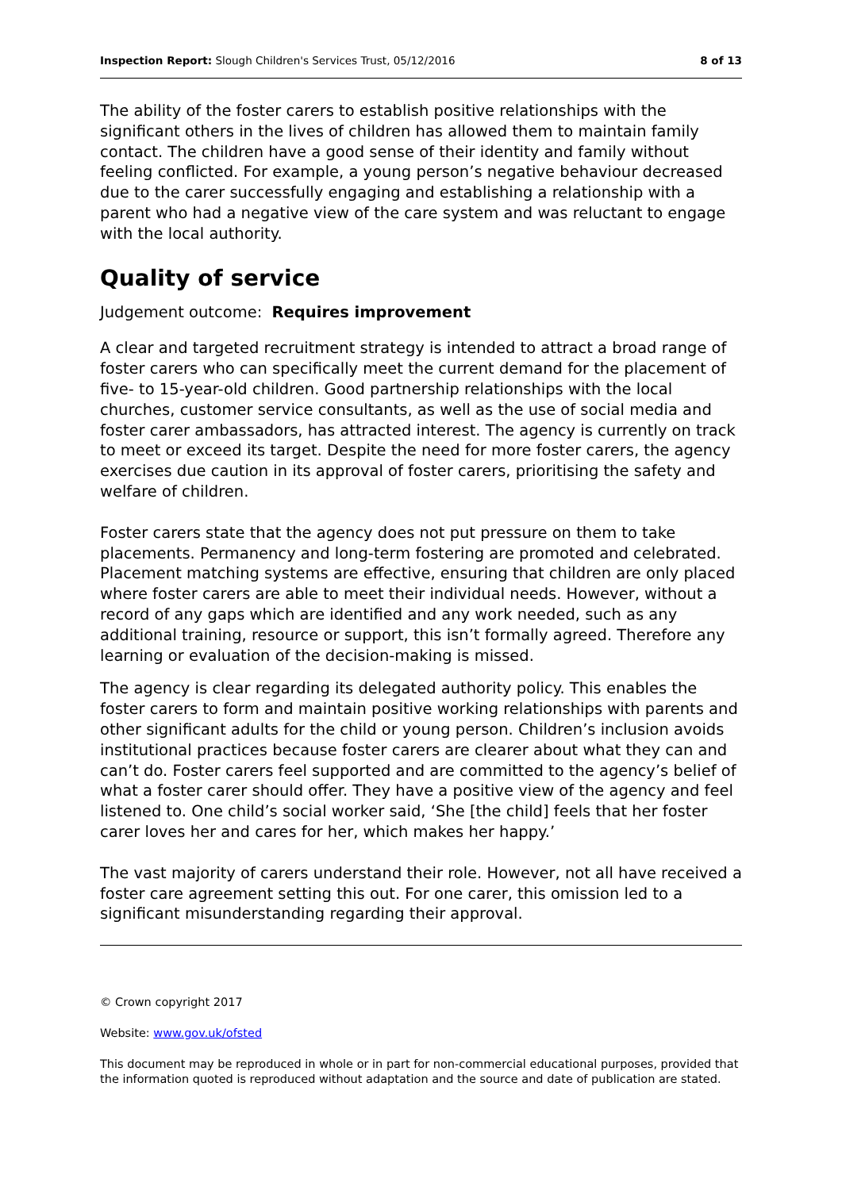Inspection Report: Slough Children's Services Trust, 05/12/2016 8 of 13
The ability of the foster carers to establish positive relationships with the significant others in the lives of children has allowed them to maintain family contact. The children have a good sense of their identity and family without feeling conflicted. For example, a young person’s negative behaviour decreased due to the carer successfully engaging and establishing a relationship with a parent who had a negative view of the care system and was reluctant to engage with the local authority.
Quality of service
Judgement outcome: Requires improvement
A clear and targeted recruitment strategy is intended to attract a broad range of foster carers who can specifically meet the current demand for the placement of five- to 15-year-old children. Good partnership relationships with the local churches, customer service consultants, as well as the use of social media and foster carer ambassadors, has attracted interest. The agency is currently on track to meet or exceed its target. Despite the need for more foster carers, the agency exercises due caution in its approval of foster carers, prioritising the safety and welfare of children.
Foster carers state that the agency does not put pressure on them to take placements. Permanency and long-term fostering are promoted and celebrated. Placement matching systems are effective, ensuring that children are only placed where foster carers are able to meet their individual needs. However, without a record of any gaps which are identified and any work needed, such as any additional training, resource or support, this isn’t formally agreed. Therefore any learning or evaluation of the decision-making is missed.
The agency is clear regarding its delegated authority policy. This enables the foster carers to form and maintain positive working relationships with parents and other significant adults for the child or young person. Children’s inclusion avoids institutional practices because foster carers are clearer about what they can and can’t do. Foster carers feel supported and are committed to the agency’s belief of what a foster carer should offer. They have a positive view of the agency and feel listened to. One child’s social worker said, ‘She [the child] feels that her foster carer loves her and cares for her, which makes her happy.’
The vast majority of carers understand their role. However, not all have received a foster care agreement setting this out. For one carer, this omission led to a significant misunderstanding regarding their approval.
© Crown copyright 2017
Website: www.gov.uk/ofsted
This document may be reproduced in whole or in part for non-commercial educational purposes, provided that the information quoted is reproduced without adaptation and the source and date of publication are stated.